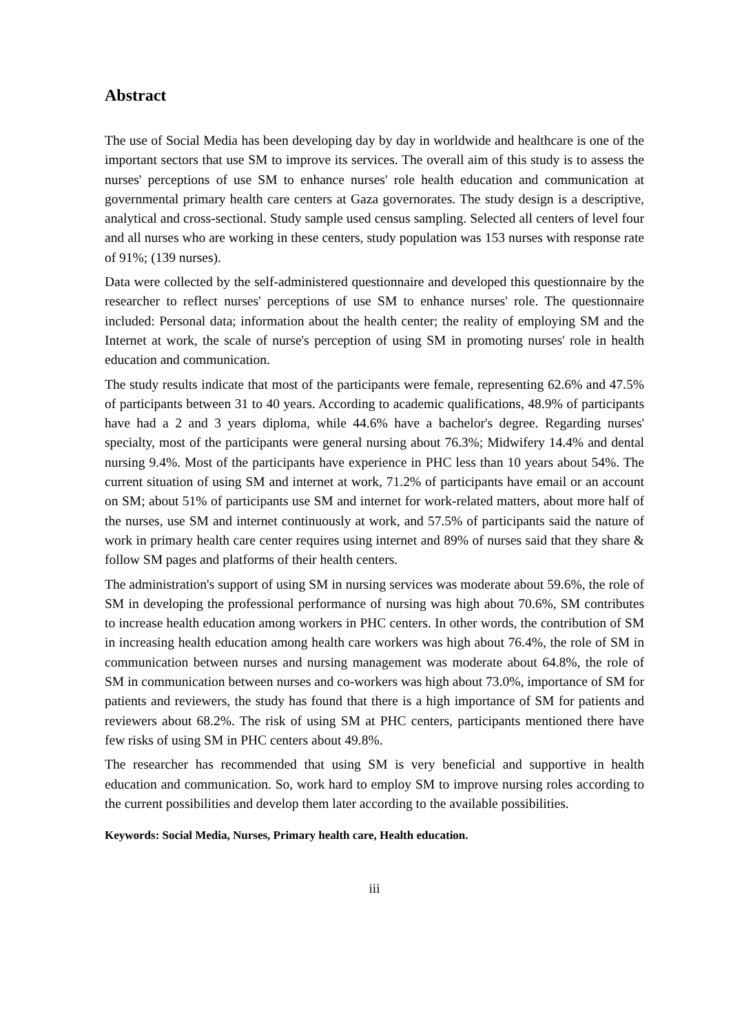Abstract
The use of Social Media has been developing day by day in worldwide and healthcare is one of the important sectors that use SM to improve its services. The overall aim of this study is to assess the nurses' perceptions of use SM to enhance nurses' role health education and communication at governmental primary health care centers at Gaza governorates. The study design is a descriptive, analytical and cross-sectional. Study sample used census sampling. Selected all centers of level four and all nurses who are working in these centers, study population was 153 nurses with response rate of 91%; (139 nurses).
Data were collected by the self-administered questionnaire and developed this questionnaire by the researcher to reflect nurses' perceptions of use SM to enhance nurses' role. The questionnaire included: Personal data; information about the health center; the reality of employing SM and the Internet at work, the scale of nurse's perception of using SM in promoting nurses' role in health education and communication.
The study results indicate that most of the participants were female, representing 62.6% and 47.5% of participants between 31 to 40 years. According to academic qualifications, 48.9% of participants have had a 2 and 3 years diploma, while 44.6% have a bachelor's degree. Regarding nurses' specialty, most of the participants were general nursing about 76.3%; Midwifery 14.4% and dental nursing 9.4%. Most of the participants have experience in PHC less than 10 years about 54%. The current situation of using SM and internet at work, 71.2% of participants have email or an account on SM; about 51% of participants use SM and internet for work-related matters, about more half of the nurses, use SM and internet continuously at work, and 57.5% of participants said the nature of work in primary health care center requires using internet and 89% of nurses said that they share & follow SM pages and platforms of their health centers.
The administration's support of using SM in nursing services was moderate about 59.6%, the role of SM in developing the professional performance of nursing was high about 70.6%, SM contributes to increase health education among workers in PHC centers. In other words, the contribution of SM in increasing health education among health care workers was high about 76.4%, the role of SM in communication between nurses and nursing management was moderate about 64.8%, the role of SM in communication between nurses and co-workers was high about 73.0%, importance of SM for patients and reviewers, the study has found that there is a high importance of SM for patients and reviewers about 68.2%. The risk of using SM at PHC centers, participants mentioned there have few risks of using SM in PHC centers about 49.8%.
The researcher has recommended that using SM is very beneficial and supportive in health education and communication. So, work hard to employ SM to improve nursing roles according to the current possibilities and develop them later according to the available possibilities.
Keywords: Social Media, Nurses, Primary health care, Health education.
iii